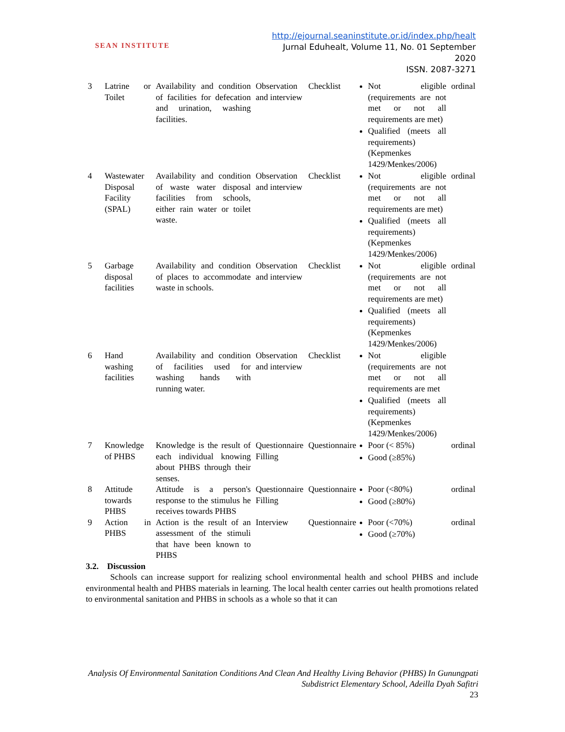SEAN INSTITUTE
http://ejournal.seaninstitute.or.id/index.php/healt
Jurnal Eduhealt, Volume 11, No. 01 September 2020
ISSN. 2087-3271
| 3 | Latrine or Toilet | Availability and condition of facilities for defecation and urination, washing facilities. | Observation and interview | Checklist | Not eligible (requirements are not met or not all requirements are met) Qualified (meets all requirements) (Kepmenkes 1429/Menkes/2006) | ordinal |
| 4 | Wastewater Disposal Facility (SPAL) | Availability and condition of waste water disposal facilities from schools, either rain water or toilet waste. | Observation and interview | Checklist | Not eligible (requirements are not met or not all requirements are met) Qualified (meets all requirements) (Kepmenkes 1429/Menkes/2006) | ordinal |
| 5 | Garbage disposal facilities | Availability and condition of places to accommodate waste in schools. | Observation and interview | Checklist | Not eligible (requirements are not met or not all requirements are met) Qualified (meets all requirements) (Kepmenkes 1429/Menkes/2006) | ordinal |
| 6 | Hand washing facilities | Availability and condition of facilities used for washing hands with running water. | Observation and interview | Checklist | Not eligible (requirements are not met or not all requirements are met Qualified (meets all requirements) (Kepmenkes 1429/Menkes/2006) | |
| 7 | Knowledge of PHBS | Knowledge is the result of each individual knowing about PHBS through their senses. | Questionnaire Filling | Questionnaire | Poor (< 85%) Good (≥85%) | ordinal |
| 8 | Attitude towards PHBS | Attitude is a person's response to the stimulus he receives towards PHBS | Questionnaire Filling | Questionnaire | Poor (<80%) Good (≥80%) | ordinal |
| 9 | Action in PHBS | Action is the result of an assessment of the stimuli that have been known to PHBS | Interview | Questionnaire | Poor (<70%) Good (≥70%) | ordinal |
3.2. Discussion
Schools can increase support for realizing school environmental health and school PHBS and include environmental health and PHBS materials in learning. The local health center carries out health promotions related to environmental sanitation and PHBS in schools as a whole so that it can
Analysis Of Environmental Sanitation Conditions And Clean And Healthy Living Behavior (PHBS) In Gunungpati Subdistrict Elementary School, Adeilla Dyah Safitri
23